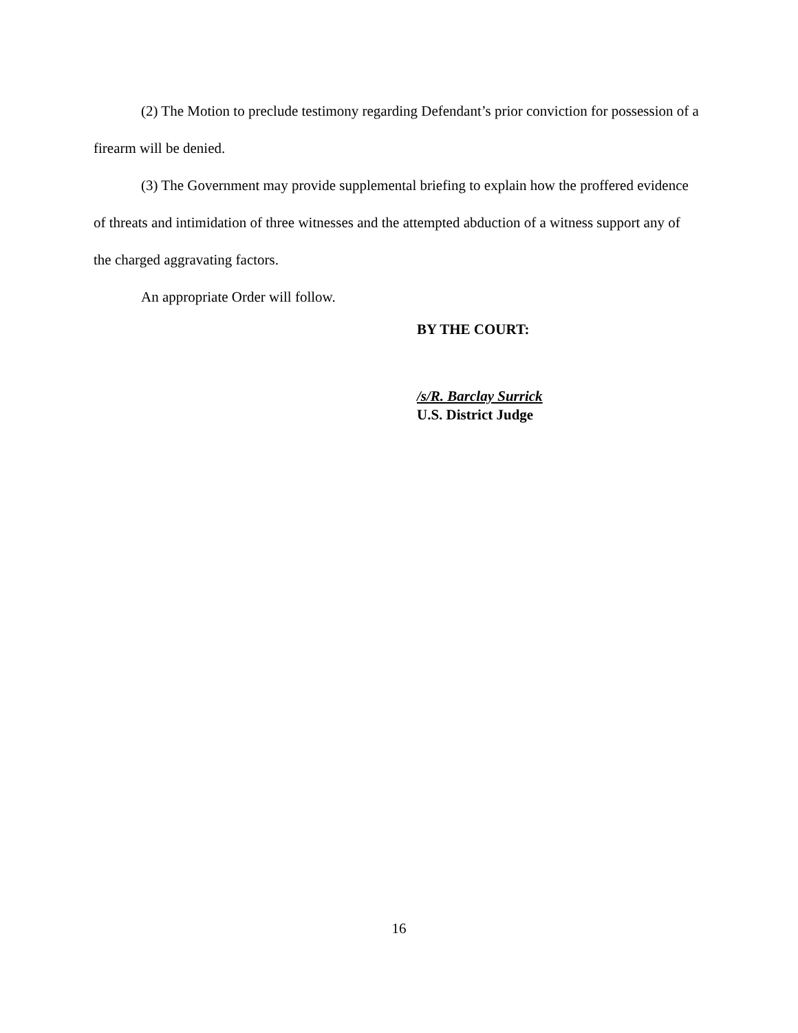(2) The Motion to preclude testimony regarding Defendant’s prior conviction for possession of a firearm will be denied.
(3) The Government may provide supplemental briefing to explain how the proffered evidence of threats and intimidation of three witnesses and the attempted abduction of a witness support any of the charged aggravating factors.
An appropriate Order will follow.
BY THE COURT:
/s/R. Barclay Surrick
U.S. District Judge
16